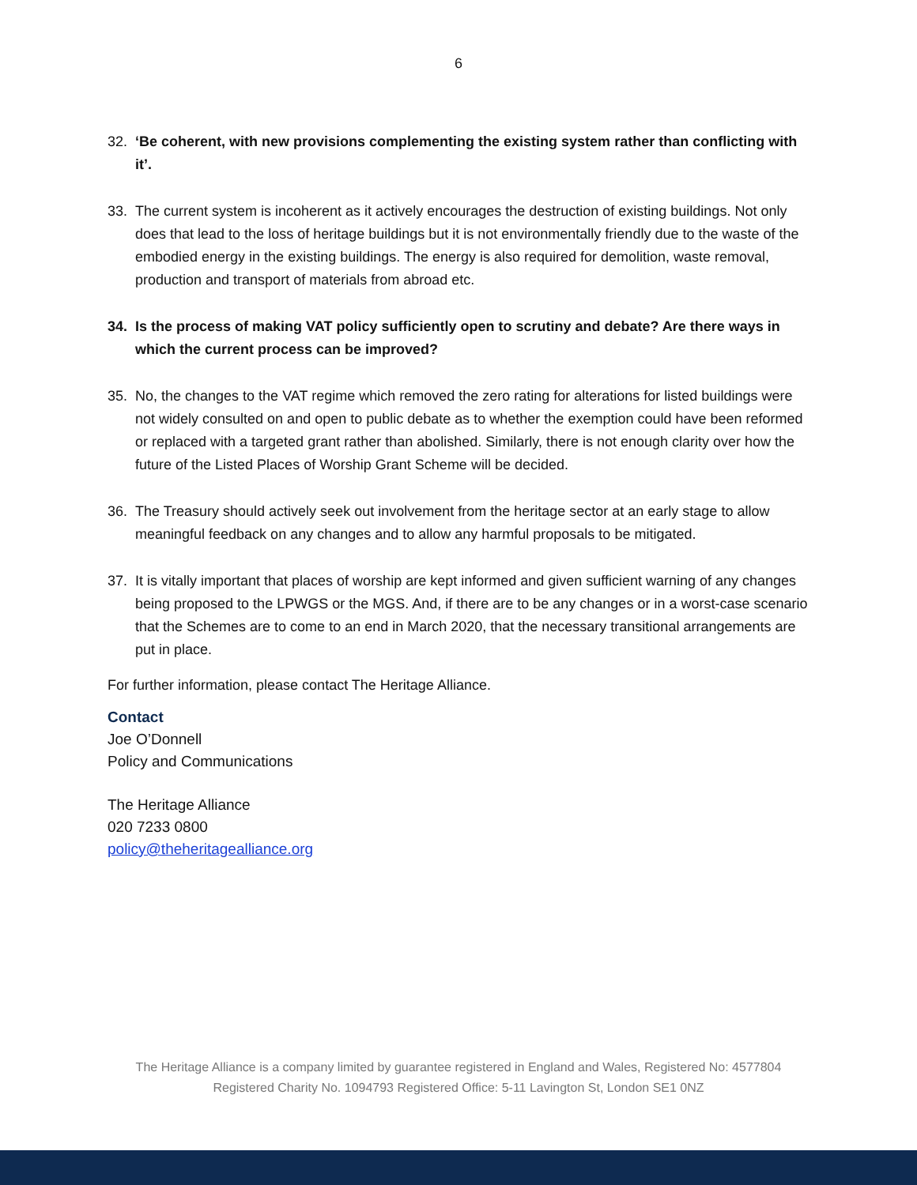6
32. ‘Be coherent, with new provisions complementing the existing system rather than conflicting with it’.
33. The current system is incoherent as it actively encourages the destruction of existing buildings. Not only does that lead to the loss of heritage buildings but it is not environmentally friendly due to the waste of the embodied energy in the existing buildings. The energy is also required for demolition, waste removal, production and transport of materials from abroad etc.
34. Is the process of making VAT policy sufficiently open to scrutiny and debate? Are there ways in which the current process can be improved?
35. No, the changes to the VAT regime which removed the zero rating for alterations for listed buildings were not widely consulted on and open to public debate as to whether the exemption could have been reformed or replaced with a targeted grant rather than abolished. Similarly, there is not enough clarity over how the future of the Listed Places of Worship Grant Scheme will be decided.
36. The Treasury should actively seek out involvement from the heritage sector at an early stage to allow meaningful feedback on any changes and to allow any harmful proposals to be mitigated.
37. It is vitally important that places of worship are kept informed and given sufficient warning of any changes being proposed to the LPWGS or the MGS. And, if there are to be any changes or in a worst-case scenario that the Schemes are to come to an end in March 2020, that the necessary transitional arrangements are put in place.
For further information, please contact The Heritage Alliance.
Contact
Joe O’Donnell
Policy and Communications
The Heritage Alliance
020 7233 0800
policy@theheritagealliance.org
The Heritage Alliance is a company limited by guarantee registered in England and Wales, Registered No: 4577804
Registered Charity No. 1094793 Registered Office: 5-11 Lavington St, London SE1 0NZ